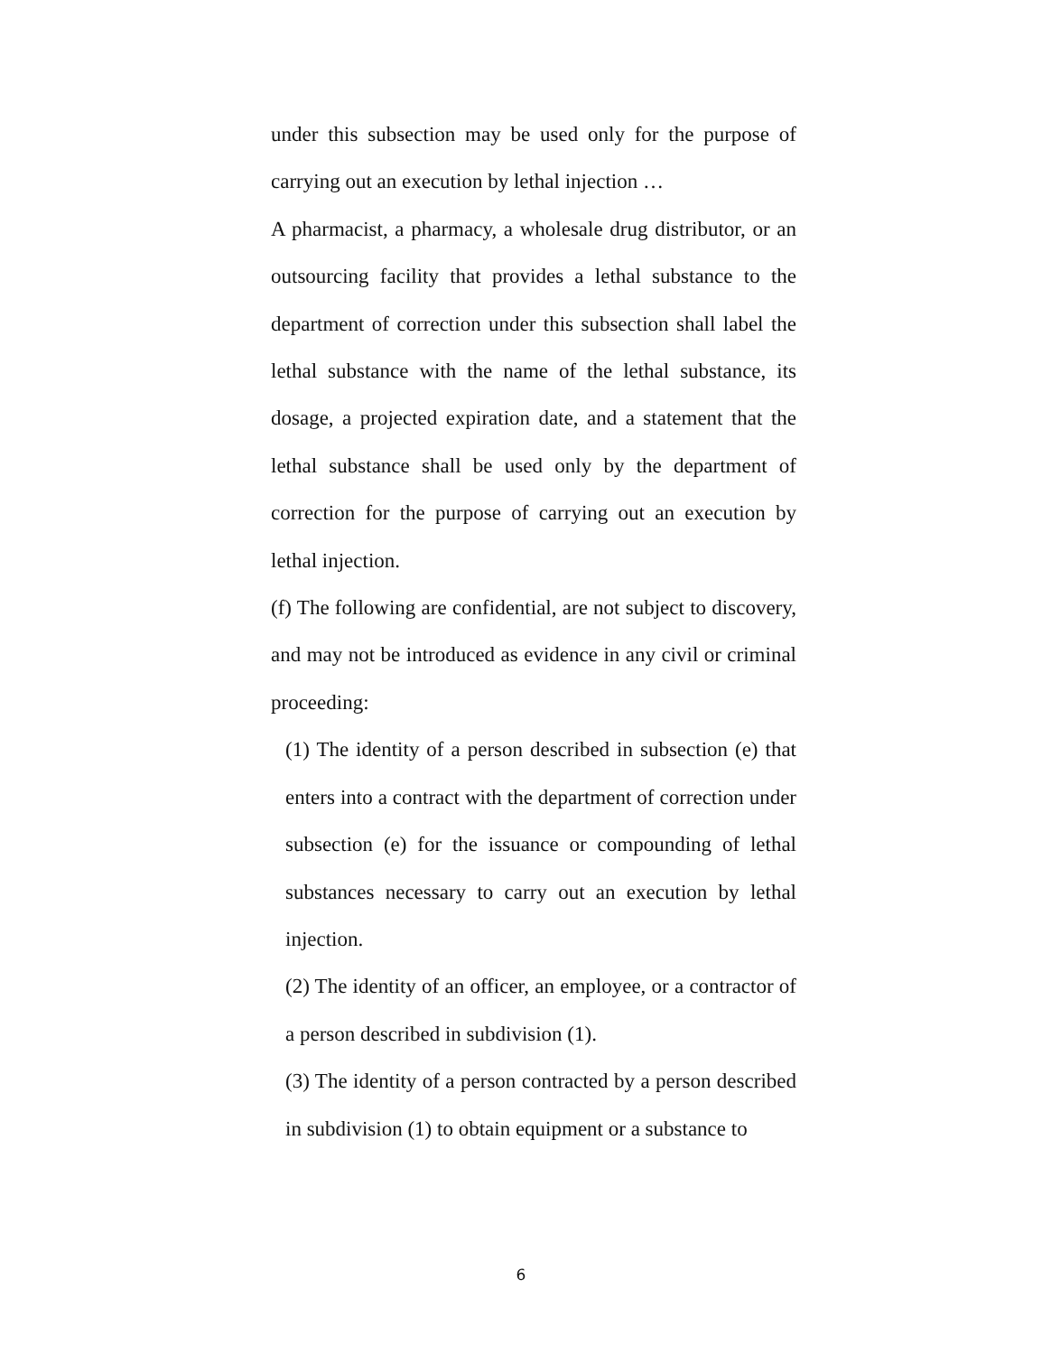under this subsection may be used only for the purpose of carrying out an execution by lethal injection …
A pharmacist, a pharmacy, a wholesale drug distributor, or an outsourcing facility that provides a lethal substance to the department of correction under this subsection shall label the lethal substance with the name of the lethal substance, its dosage, a projected expiration date, and a statement that the lethal substance shall be used only by the department of correction for the purpose of carrying out an execution by lethal injection.
(f) The following are confidential, are not subject to discovery, and may not be introduced as evidence in any civil or criminal proceeding:
(1) The identity of a person described in subsection (e) that enters into a contract with the department of correction under subsection (e) for the issuance or compounding of lethal substances necessary to carry out an execution by lethal injection.
(2) The identity of an officer, an employee, or a contractor of a person described in subdivision (1).
(3) The identity of a person contracted by a person described in subdivision (1) to obtain equipment or a substance to
6